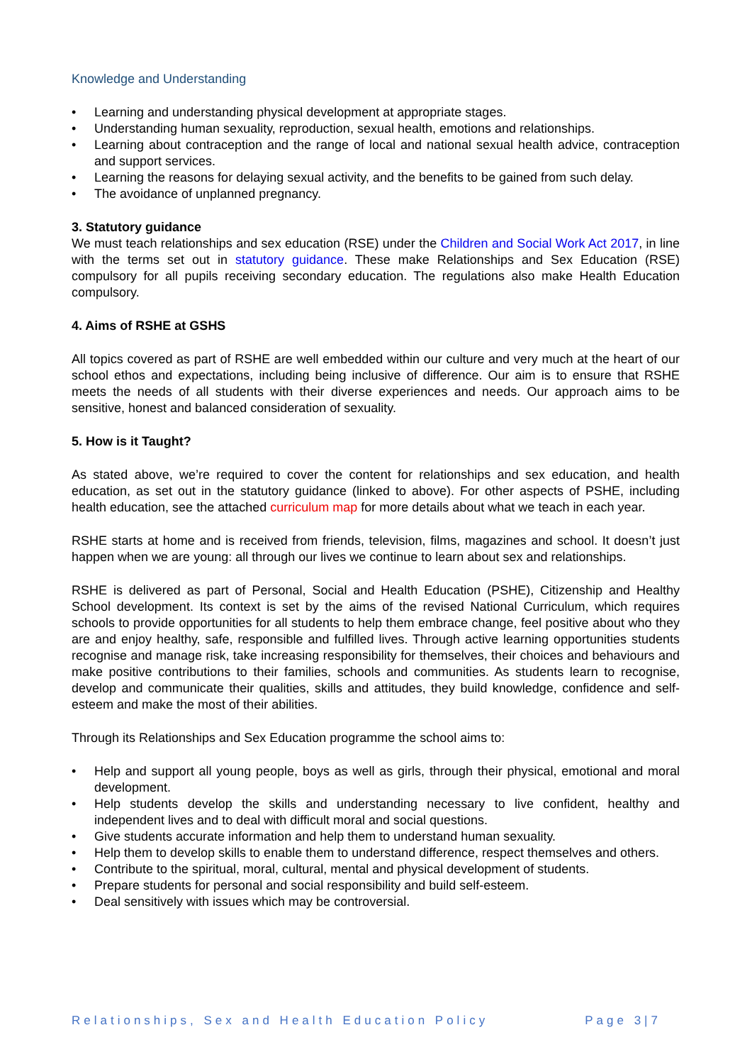Knowledge and Understanding
• Learning and understanding physical development at appropriate stages.
• Understanding human sexuality, reproduction, sexual health, emotions and relationships.
• Learning about contraception and the range of local and national sexual health advice, contraception and support services.
• Learning the reasons for delaying sexual activity, and the benefits to be gained from such delay.
• The avoidance of unplanned pregnancy.
3. Statutory guidance
We must teach relationships and sex education (RSE) under the Children and Social Work Act 2017, in line with the terms set out in statutory guidance. These make Relationships and Sex Education (RSE) compulsory for all pupils receiving secondary education. The regulations also make Health Education compulsory.
4. Aims of RSHE at GSHS
All topics covered as part of RSHE are well embedded within our culture and very much at the heart of our school ethos and expectations, including being inclusive of difference. Our aim is to ensure that RSHE meets the needs of all students with their diverse experiences and needs. Our approach aims to be sensitive, honest and balanced consideration of sexuality.
5. How is it Taught?
As stated above, we’re required to cover the content for relationships and sex education, and health education, as set out in the statutory guidance (linked to above). For other aspects of PSHE, including health education, see the attached curriculum map for more details about what we teach in each year.
RSHE starts at home and is received from friends, television, films, magazines and school. It doesn’t just happen when we are young: all through our lives we continue to learn about sex and relationships.
RSHE is delivered as part of Personal, Social and Health Education (PSHE), Citizenship and Healthy School development. Its context is set by the aims of the revised National Curriculum, which requires schools to provide opportunities for all students to help them embrace change, feel positive about who they are and enjoy healthy, safe, responsible and fulfilled lives. Through active learning opportunities students recognise and manage risk, take increasing responsibility for themselves, their choices and behaviours and make positive contributions to their families, schools and communities. As students learn to recognise, develop and communicate their qualities, skills and attitudes, they build knowledge, confidence and self-esteem and make the most of their abilities.
Through its Relationships and Sex Education programme the school aims to:
• Help and support all young people, boys as well as girls, through their physical, emotional and moral development.
• Help students develop the skills and understanding necessary to live confident, healthy and independent lives and to deal with difficult moral and social questions.
• Give students accurate information and help them to understand human sexuality.
• Help them to develop skills to enable them to understand difference, respect themselves and others.
• Contribute to the spiritual, moral, cultural, mental and physical development of students.
• Prepare students for personal and social responsibility and build self-esteem.
• Deal sensitively with issues which may be controversial.
Relationships, Sex and Health Education Policy Page 3|7